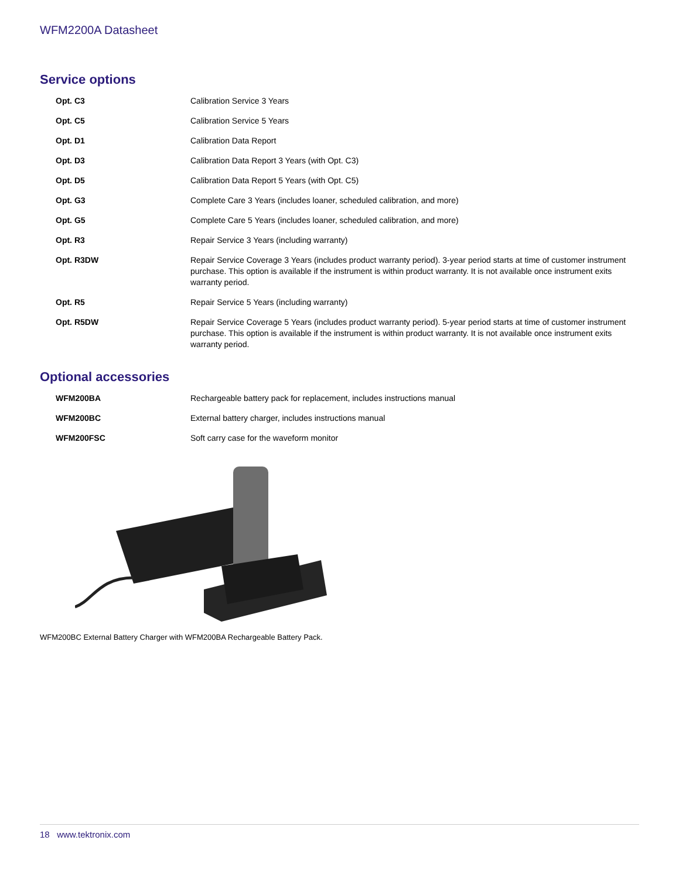WFM2200A Datasheet
Service options
| Opt. C3 | Calibration Service 3 Years |
| Opt. C5 | Calibration Service 5 Years |
| Opt. D1 | Calibration Data Report |
| Opt. D3 | Calibration Data Report 3 Years (with Opt. C3) |
| Opt. D5 | Calibration Data Report 5 Years (with Opt. C5) |
| Opt. G3 | Complete Care 3 Years (includes loaner, scheduled calibration, and more) |
| Opt. G5 | Complete Care 5 Years (includes loaner, scheduled calibration, and more) |
| Opt. R3 | Repair Service 3 Years (including warranty) |
| Opt. R3DW | Repair Service Coverage 3 Years (includes product warranty period). 3-year period starts at time of customer instrument purchase. This option is available if the instrument is within product warranty. It is not available once instrument exits warranty period. |
| Opt. R5 | Repair Service 5 Years (including warranty) |
| Opt. R5DW | Repair Service Coverage 5 Years (includes product warranty period). 5-year period starts at time of customer instrument purchase. This option is available if the instrument is within product warranty. It is not available once instrument exits warranty period. |
Optional accessories
| WFM200BA | Rechargeable battery pack for replacement, includes instructions manual |
| WFM200BC | External battery charger, includes instructions manual |
| WFM200FSC | Soft carry case for the waveform monitor |
WFM200BC External Battery Charger with WFM200BA Rechargeable Battery Pack.
18 www.tektronix.com